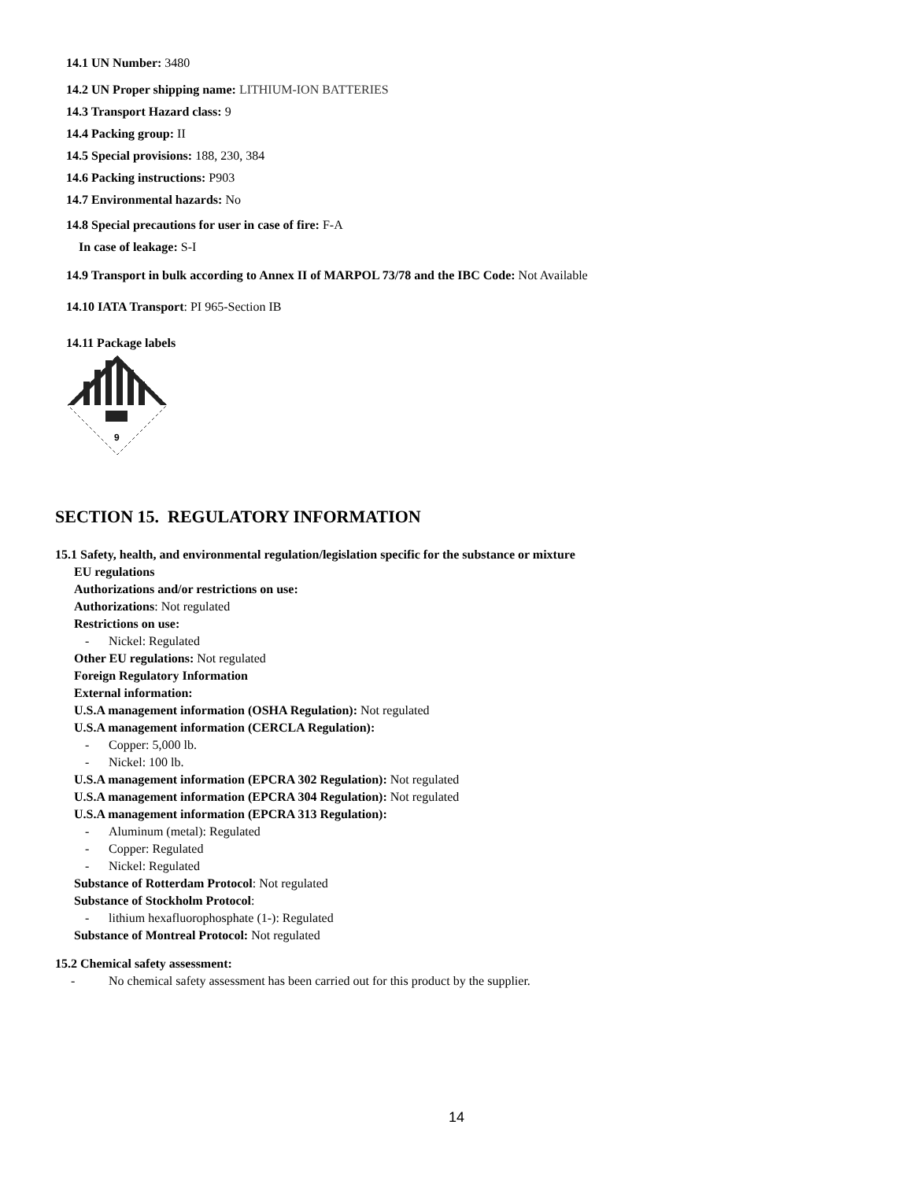14.1 UN Number: 3480
14.2 UN Proper shipping name: LITHIUM-ION BATTERIES
14.3 Transport Hazard class: 9
14.4 Packing group: II
14.5 Special provisions: 188, 230, 384
14.6 Packing instructions: P903
14.7 Environmental hazards: No
14.8 Special precautions for user in case of fire: F-A
In case of leakage: S-I
14.9 Transport in bulk according to Annex II of MARPOL 73/78 and the IBC Code: Not Available
14.10 IATA Transport: PI 965-Section IB
14.11 Package labels
9
SECTION 15. REGULATORY INFORMATION
15.1 Safety, health, and environmental regulation/legislation specific for the substance or mixture
EU regulations
Authorizations and/or restrictions on use:
Authorizations: Not regulated
Restrictions on use:
- Nickel: Regulated
Other EU regulations: Not regulated
Foreign Regulatory Information
External information:
U.S.A management information (OSHA Regulation): Not regulated
U.S.A management information (CERCLA Regulation):
- Copper: 5,000 lb.
- Nickel: 100 lb.
U.S.A management information (EPCRA 302 Regulation): Not regulated
U.S.A management information (EPCRA 304 Regulation): Not regulated
U.S.A management information (EPCRA 313 Regulation):
- Aluminum (metal): Regulated
- Copper: Regulated
- Nickel: Regulated
Substance of Rotterdam Protocol: Not regulated
Substance of Stockholm Protocol:
- lithium hexafluorophosphate (1-): Regulated
Substance of Montreal Protocol: Not regulated
15.2 Chemical safety assessment:
- No chemical safety assessment has been carried out for this product by the supplier.
14